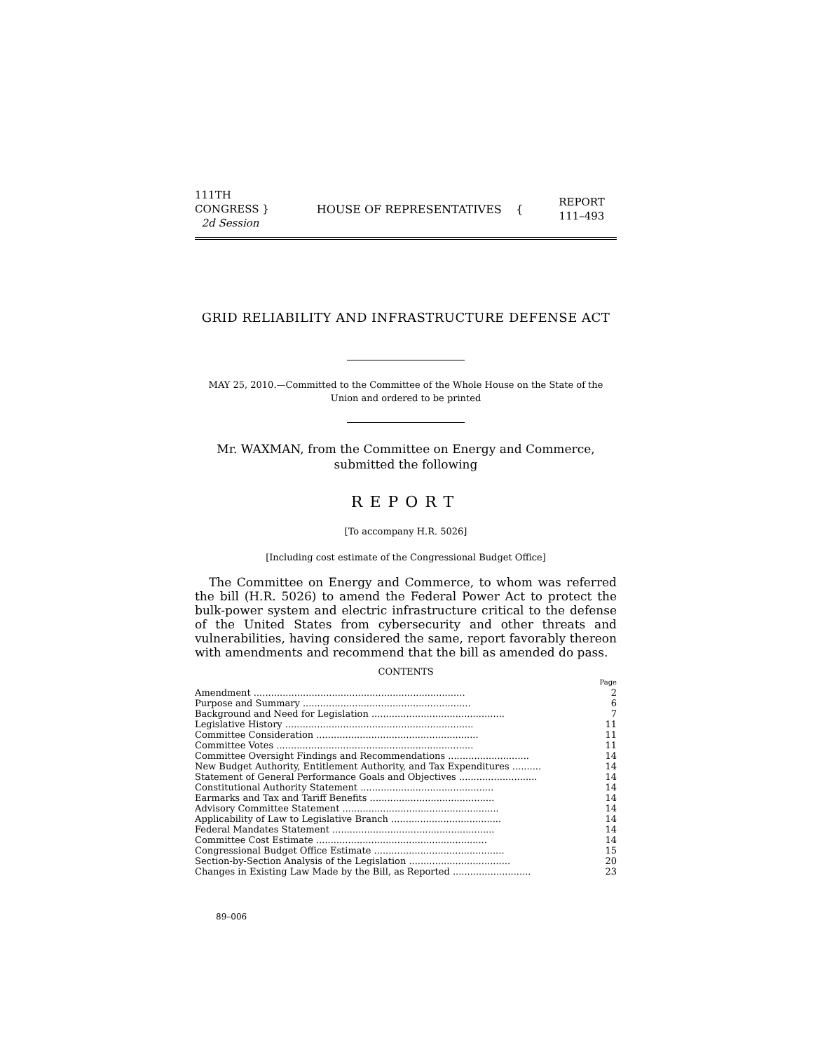111TH CONGRESS }
2d Session
HOUSE OF REPRESENTATIVES {
REPORT
111–493
GRID RELIABILITY AND INFRASTRUCTURE DEFENSE ACT
MAY 25, 2010.—Committed to the Committee of the Whole House on the State of the Union and ordered to be printed
Mr. WAXMAN, from the Committee on Energy and Commerce, submitted the following
REPORT
[To accompany H.R. 5026]
[Including cost estimate of the Congressional Budget Office]
The Committee on Energy and Commerce, to whom was referred the bill (H.R. 5026) to amend the Federal Power Act to protect the bulk-power system and electric infrastructure critical to the defense of the United States from cybersecurity and other threats and vulnerabilities, having considered the same, report favorably thereon with amendments and recommend that the bill as amended do pass.
CONTENTS
| | Page |
| Amendment ......................................................................... | 2 |
| Purpose and Summary .......................................................... | 6 |
| Background and Need for Legislation .............................................. | 7 |
| Legislative History ................................................................. | 11 |
| Committee Consideration ........................................................ | 11 |
| Committee Votes .................................................................... | 11 |
| Committee Oversight Findings and Recommendations ............................ | 14 |
| New Budget Authority, Entitlement Authority, and Tax Expenditures .......... | 14 |
| Statement of General Performance Goals and Objectives ........................... | 14 |
| Constitutional Authority Statement .............................................. | 14 |
| Earmarks and Tax and Tariff Benefits ........................................... | 14 |
| Advisory Committee Statement ...................................................... | 14 |
| Applicability of Law to Legislative Branch ...................................... | 14 |
| Federal Mandates Statement ........................................................ | 14 |
| Committee Cost Estimate ........................................................... | 14 |
| Congressional Budget Office Estimate ............................................. | 15 |
| Section-by-Section Analysis of the Legislation ................................... | 20 |
| Changes in Existing Law Made by the Bill, as Reported ........................... | 23 |
89–006